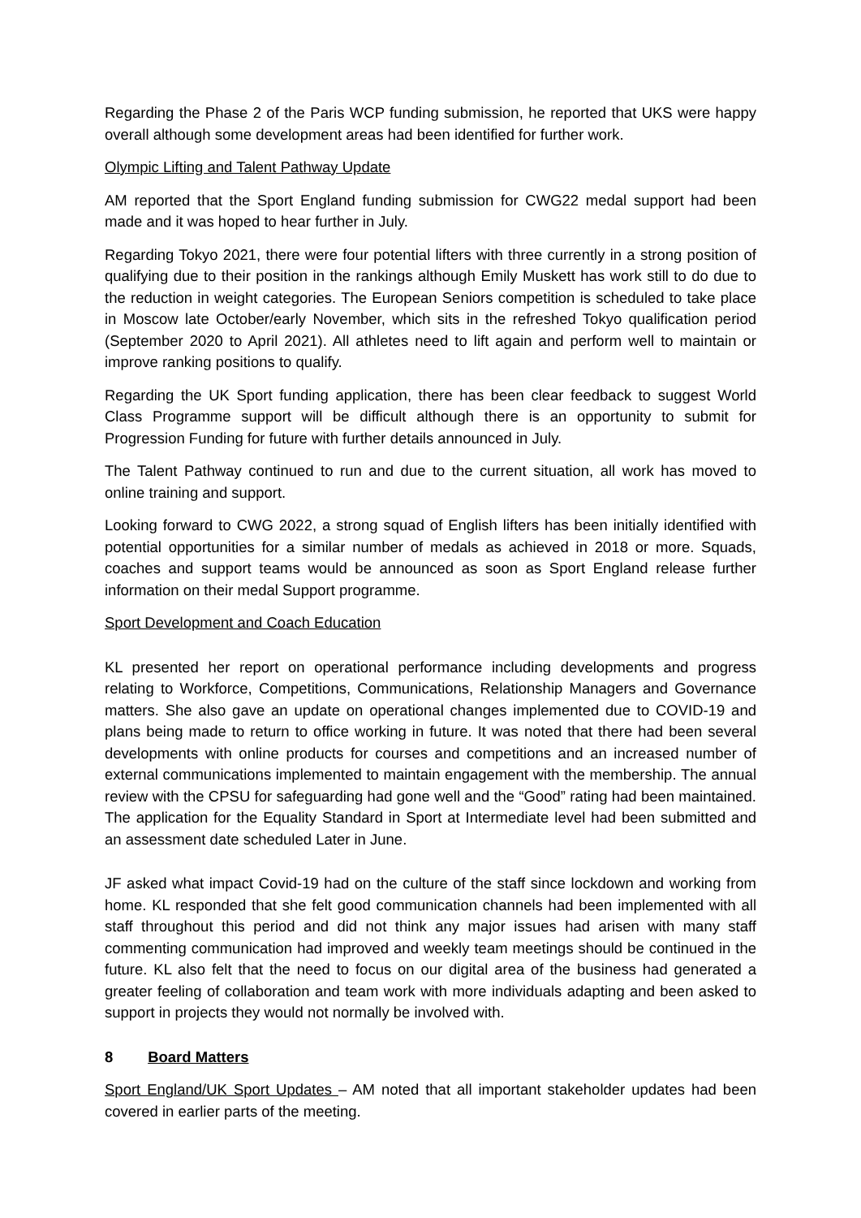Regarding the Phase 2 of the Paris WCP funding submission, he reported that UKS were happy overall although some development areas had been identified for further work.
Olympic Lifting and Talent Pathway Update
AM reported that the Sport England funding submission for CWG22 medal support had been made and it was hoped to hear further in July.
Regarding Tokyo 2021, there were four potential lifters with three currently in a strong position of qualifying due to their position in the rankings although Emily Muskett has work still to do due to the reduction in weight categories. The European Seniors competition is scheduled to take place in Moscow late October/early November, which sits in the refreshed Tokyo qualification period (September 2020 to April 2021). All athletes need to lift again and perform well to maintain or improve ranking positions to qualify.
Regarding the UK Sport funding application, there has been clear feedback to suggest World Class Programme support will be difficult although there is an opportunity to submit for Progression Funding for future with further details announced in July.
The Talent Pathway continued to run and due to the current situation, all work has moved to online training and support.
Looking forward to CWG 2022, a strong squad of English lifters has been initially identified with potential opportunities for a similar number of medals as achieved in 2018 or more. Squads, coaches and support teams would be announced as soon as Sport England release further information on their medal Support programme.
Sport Development and Coach Education
KL presented her report on operational performance including developments and progress relating to Workforce, Competitions, Communications, Relationship Managers and Governance matters. She also gave an update on operational changes implemented due to COVID-19 and plans being made to return to office working in future. It was noted that there had been several developments with online products for courses and competitions and an increased number of external communications implemented to maintain engagement with the membership. The annual review with the CPSU for safeguarding had gone well and the “Good” rating had been maintained. The application for the Equality Standard in Sport at Intermediate level had been submitted and an assessment date scheduled Later in June.
JF asked what impact Covid-19 had on the culture of the staff since lockdown and working from home. KL responded that she felt good communication channels had been implemented with all staff throughout this period and did not think any major issues had arisen with many staff commenting communication had improved and weekly team meetings should be continued in the future. KL also felt that the need to focus on our digital area of the business had generated a greater feeling of collaboration and team work with more individuals adapting and been asked to support in projects they would not normally be involved with.
8 Board Matters
Sport England/UK Sport Updates – AM noted that all important stakeholder updates had been covered in earlier parts of the meeting.